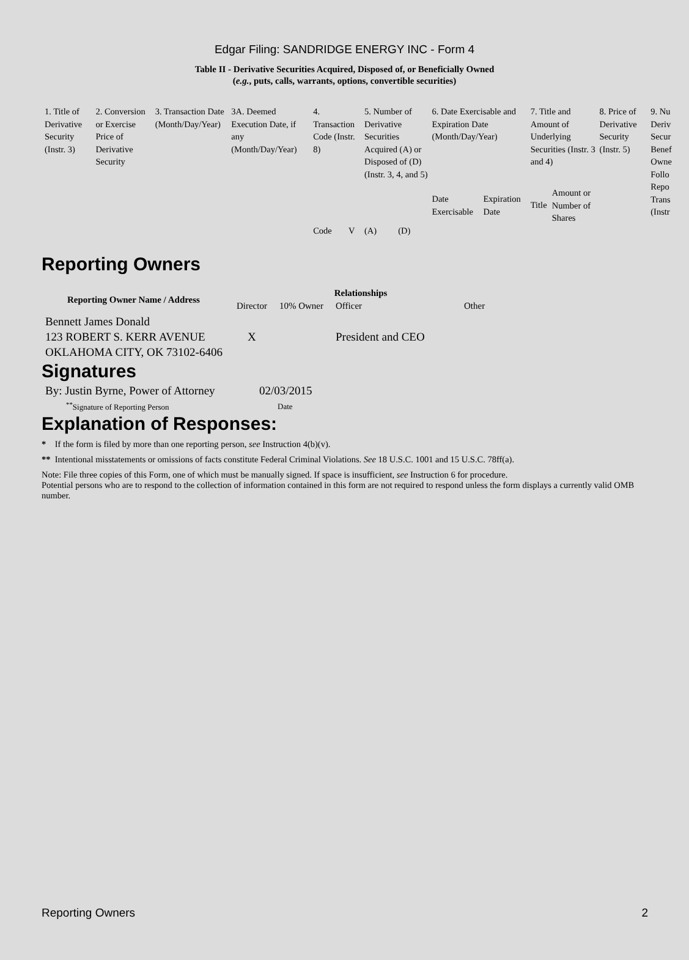Edgar Filing: SANDRIDGE ENERGY INC - Form 4
Table II - Derivative Securities Acquired, Disposed of, or Beneficially Owned
(e.g., puts, calls, warrants, options, convertible securities)
| 1. Title of Derivative Security (Instr. 3) | 2. Conversion or Exercise Price of Derivative Security | 3. Transaction Date (Month/Day/Year) | 3A. Deemed Execution Date, if any (Month/Day/Year) | 4. Transaction Code (Instr. 8) | | 5. Number of Derivative Securities Acquired (A) or Disposed of (D) (Instr. 3, 4, and 5) | | 6. Date Exercisable and Expiration Date (Month/Day/Year) | | 7. Title and Amount of Underlying Securities (Instr. 3 and 4) | | 8. Price of Derivative Security (Instr. 5) | 9. Nu Deriv Secur Benef Owne Follo Repo Trans (Instr |
| | | | | | | | | Date Exercisable | Expiration Date | Title | Amount or Number of Shares | | |
| | | | | Code | V | (A) | (D) | | | | | | |
Reporting Owners
| Reporting Owner Name / Address | Relationships | | | |
| --- | --- | --- | --- | --- |
| | Director | 10% Owner | Officer | Other |
| Bennett James Donald 123 ROBERT S. KERR AVENUE OKLAHOMA CITY, OK 73102-6406 | X | | President and CEO | |
Signatures
| By: Justin Byrne, Power of Attorney | 02/03/2015 |
| <sup>**</sup> Signature of Reporting Person | Date |
Explanation of Responses:
* If the form is filed by more than one reporting person, see Instruction 4(b)(v).
** Intentional misstatements or omissions of facts constitute Federal Criminal Violations. See 18 U.S.C. 1001 and 15 U.S.C. 78ff(a).
Note: File three copies of this Form, one of which must be manually signed. If space is insufficient, see Instruction 6 for procedure.
Potential persons who are to respond to the collection of information contained in this form are not required to respond unless the form displays a currently valid OMB number.
Reporting Owners 2